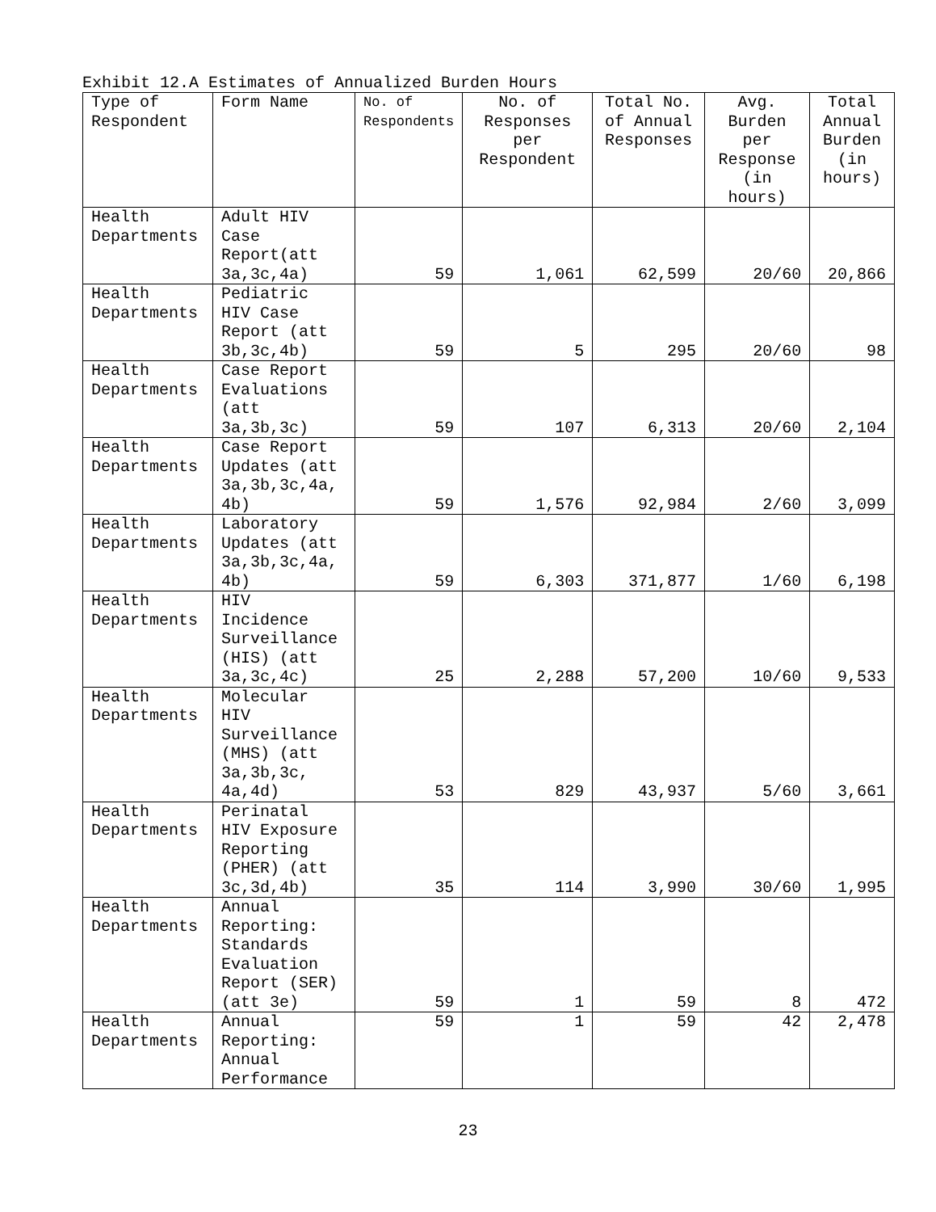Exhibit 12.A Estimates of Annualized Burden Hours
| Type of Respondent | Form Name | No. of Respondents | No. of Responses per Respondent | Total No. of Annual Responses | Avg. Burden per Response (in hours) | Total Annual Burden (in hours) |
| --- | --- | --- | --- | --- | --- | --- |
| Health Departments | Adult HIV Case Report(att 3a,3c,4a) | 59 | 1,061 | 62,599 | 20/60 | 20,866 |
| Health Departments | Pediatric HIV Case Report (att 3b,3c,4b) | 59 | 5 | 295 | 20/60 | 98 |
| Health Departments | Case Report Evaluations (att 3a,3b,3c) | 59 | 107 | 6,313 | 20/60 | 2,104 |
| Health Departments | Case Report Updates (att 3a,3b,3c,4a, 4b) | 59 | 1,576 | 92,984 | 2/60 | 3,099 |
| Health Departments | Laboratory Updates (att 3a,3b,3c,4a, 4b) | 59 | 6,303 | 371,877 | 1/60 | 6,198 |
| Health Departments | HIV Incidence Surveillance (HIS) (att 3a,3c,4c) | 25 | 2,288 | 57,200 | 10/60 | 9,533 |
| Health Departments | Molecular HIV Surveillance (MHS) (att 3a,3b,3c, 4a,4d) | 53 | 829 | 43,937 | 5/60 | 3,661 |
| Health Departments | Perinatal HIV Exposure Reporting (PHER) (att 3c,3d,4b) | 35 | 114 | 3,990 | 30/60 | 1,995 |
| Health Departments | Annual Reporting: Standards Evaluation Report (SER) (att 3e) | 59 | 1 | 59 | 8 | 472 |
| Health Departments | Annual Reporting: Annual Performance | 59 | 1 | 59 | 42 | 2,478 |
23